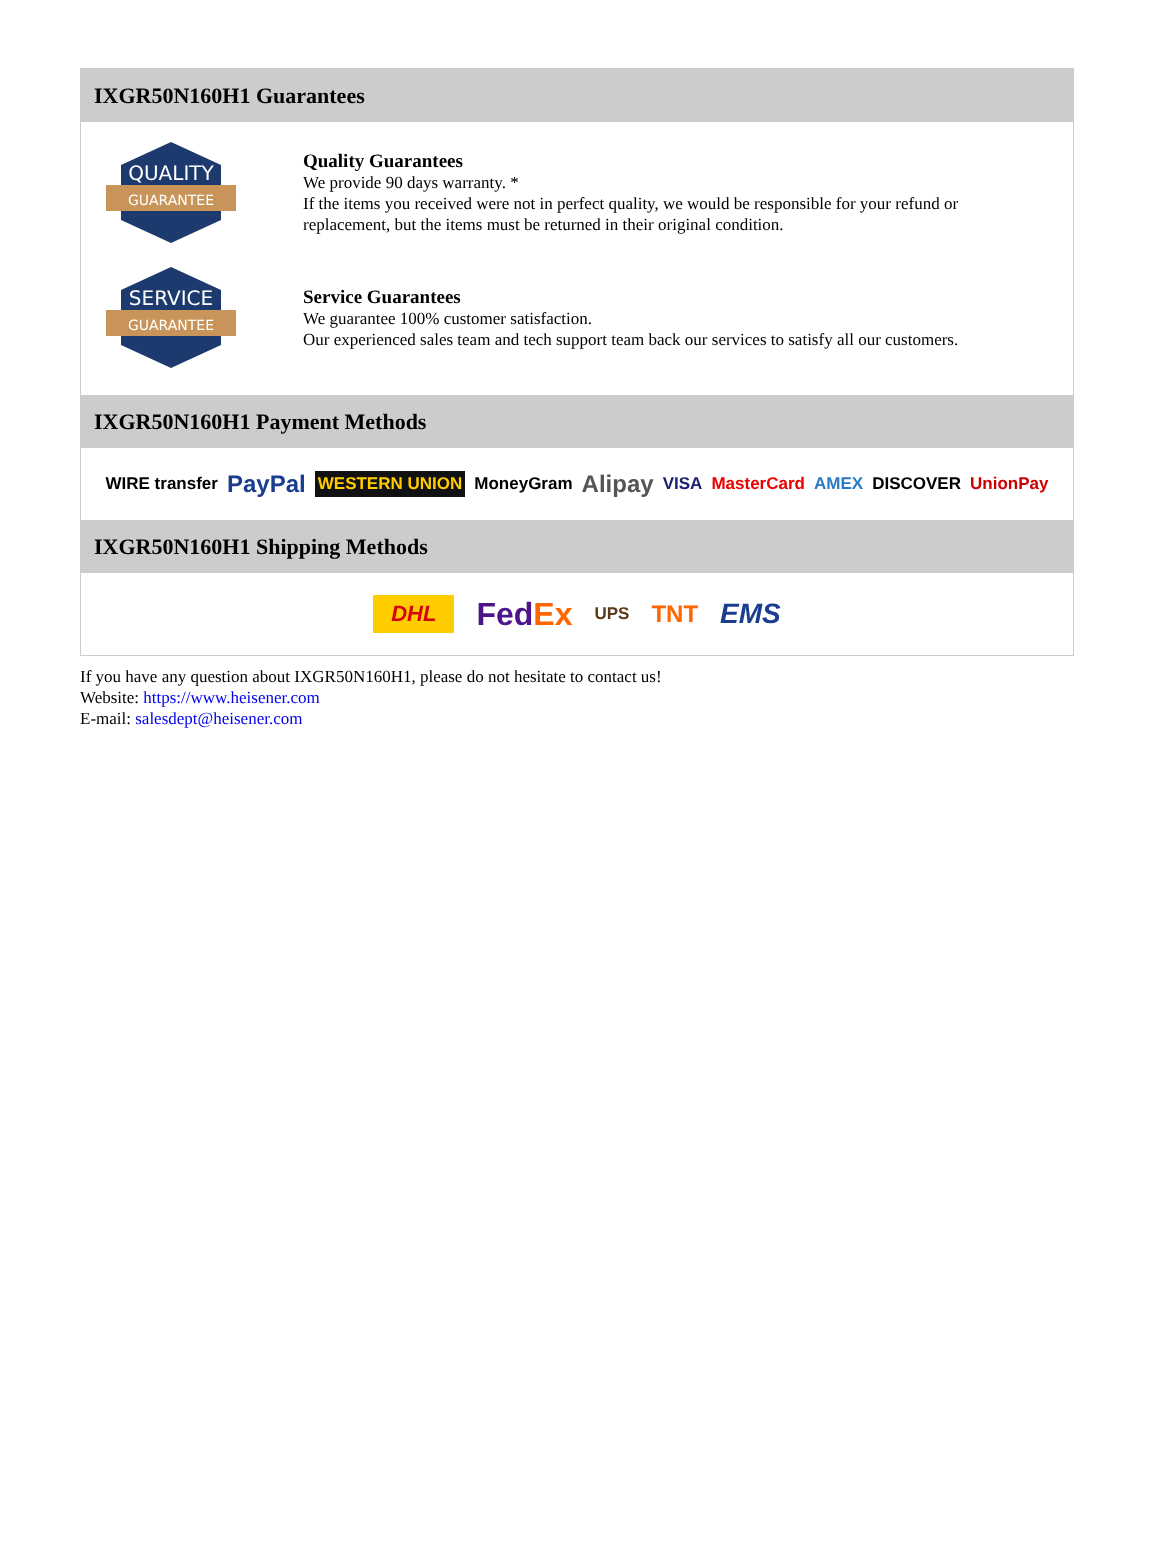IXGR50N160H1 Guarantees
QUALITY
GUARANTEE
Quality Guarantees
We provide 90 days warranty. *
If the items you received were not in perfect quality, we would be responsible for your refund or replacement, but the items must be returned in their original condition.
SERVICE
GUARANTEE
Service Guarantees
We guarantee 100% customer satisfaction.
Our experienced sales team and tech support team back our services to satisfy all our customers.
IXGR50N160H1 Payment Methods
WIRE transfer PayPal WESTERN UNION MoneyGram Alipay VISA MasterCard AMEX DISCOVER UnionPay
IXGR50N160H1 Shipping Methods
DHL FedEx UPS TNT EMS
If you have any question about IXGR50N160H1, please do not hesitate to contact us!
Website: https://www.heisener.com
E-mail: salesdept@heisener.com